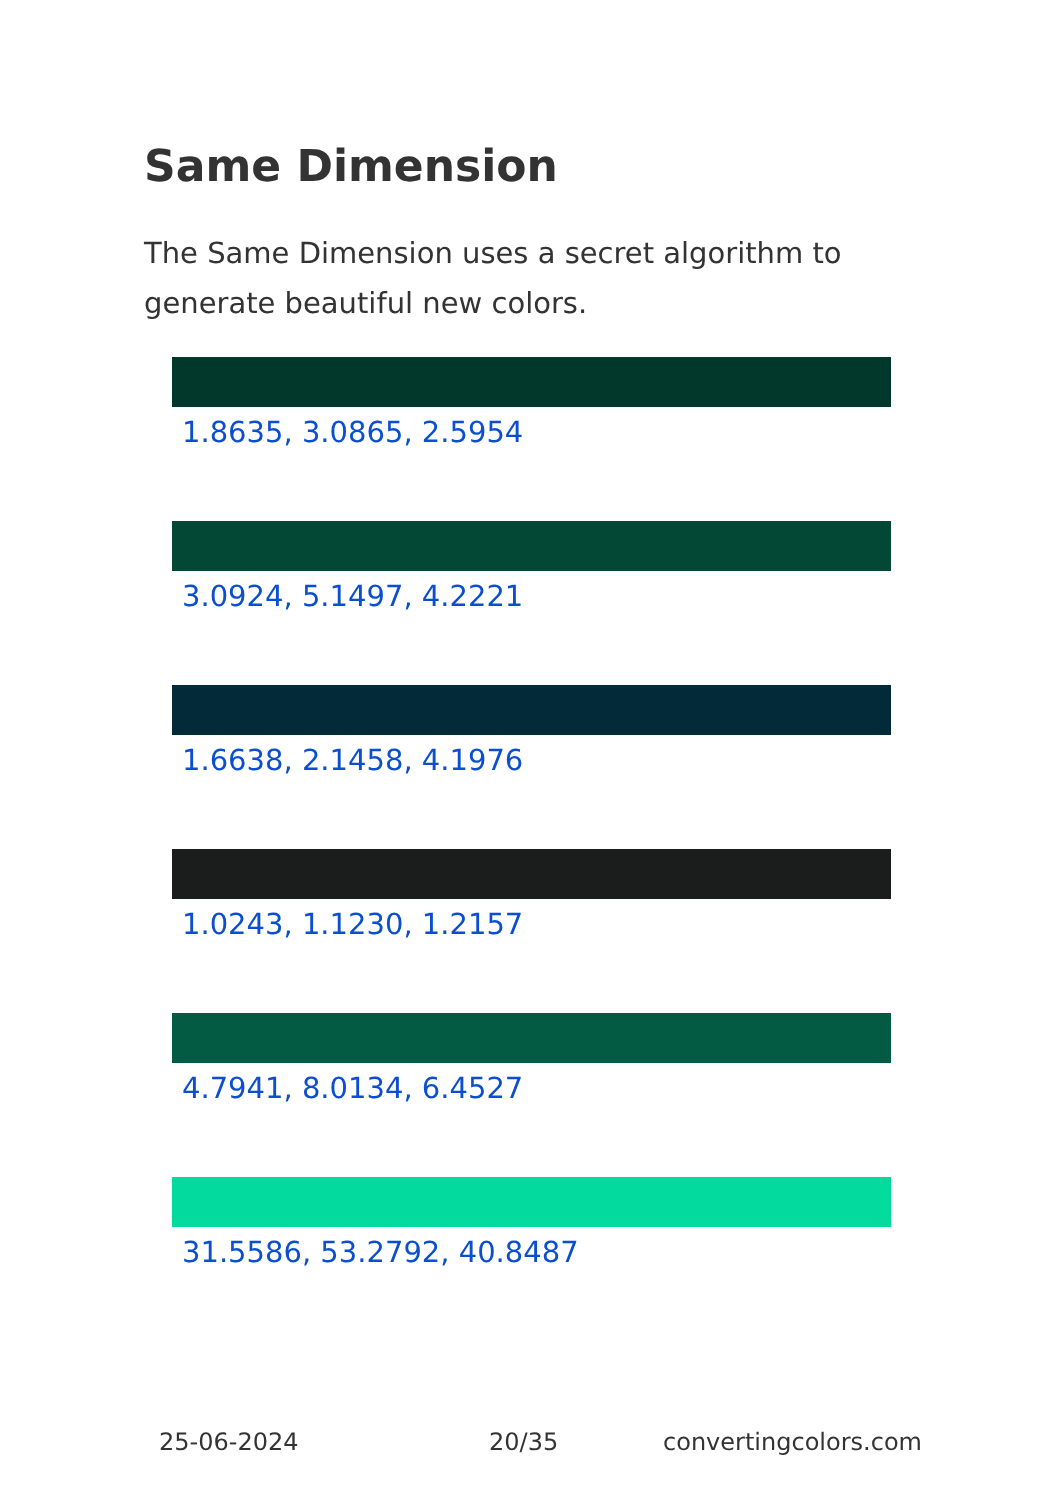Same Dimension
The Same Dimension uses a secret algorithm to generate beautiful new colors.
1.8635, 3.0865, 2.5954
3.0924, 5.1497, 4.2221
1.6638, 2.1458, 4.1976
1.0243, 1.1230, 1.2157
4.7941, 8.0134, 6.4527
31.5586, 53.2792, 40.8487
25-06-2024 20/35 convertingcolors.com